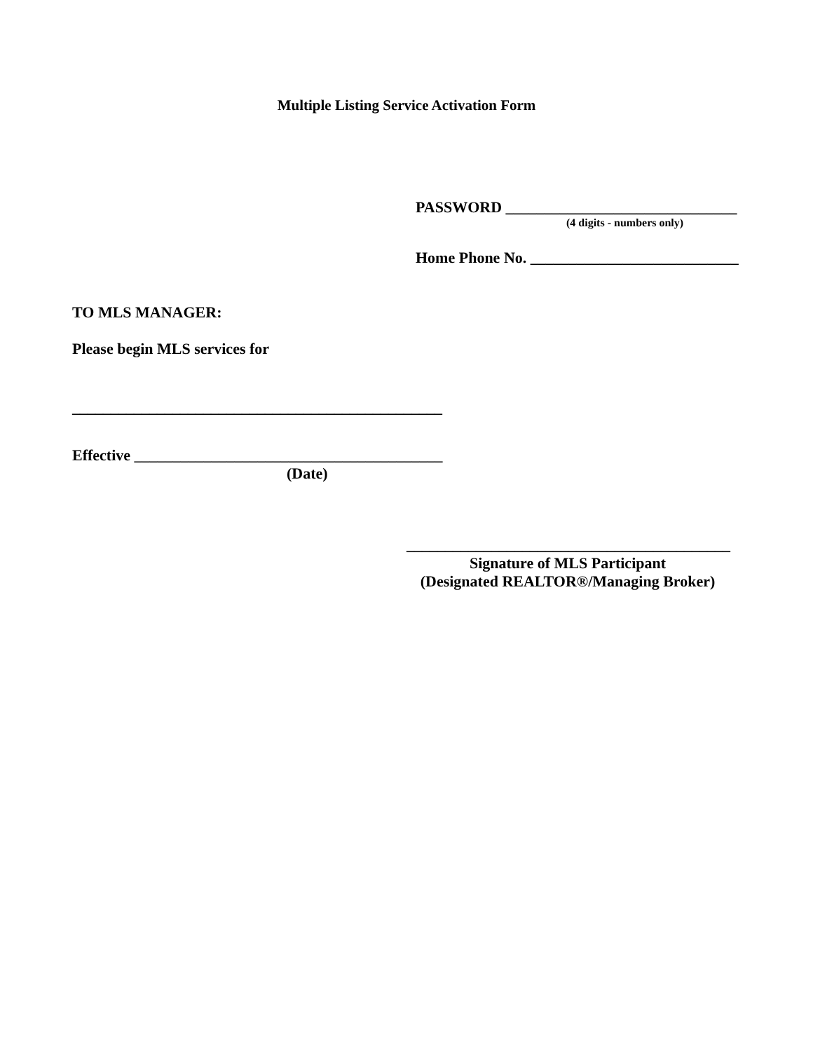Multiple Listing Service Activation Form
PASSWORD ______________________________
(4 digits - numbers only)
Home Phone No. ___________________________
TO MLS MANAGER:
Please begin MLS services for
________________________________________________
Effective ________________________________________
(Date)
__________________________________________
Signature of MLS Participant
(Designated REALTOR®/Managing Broker)